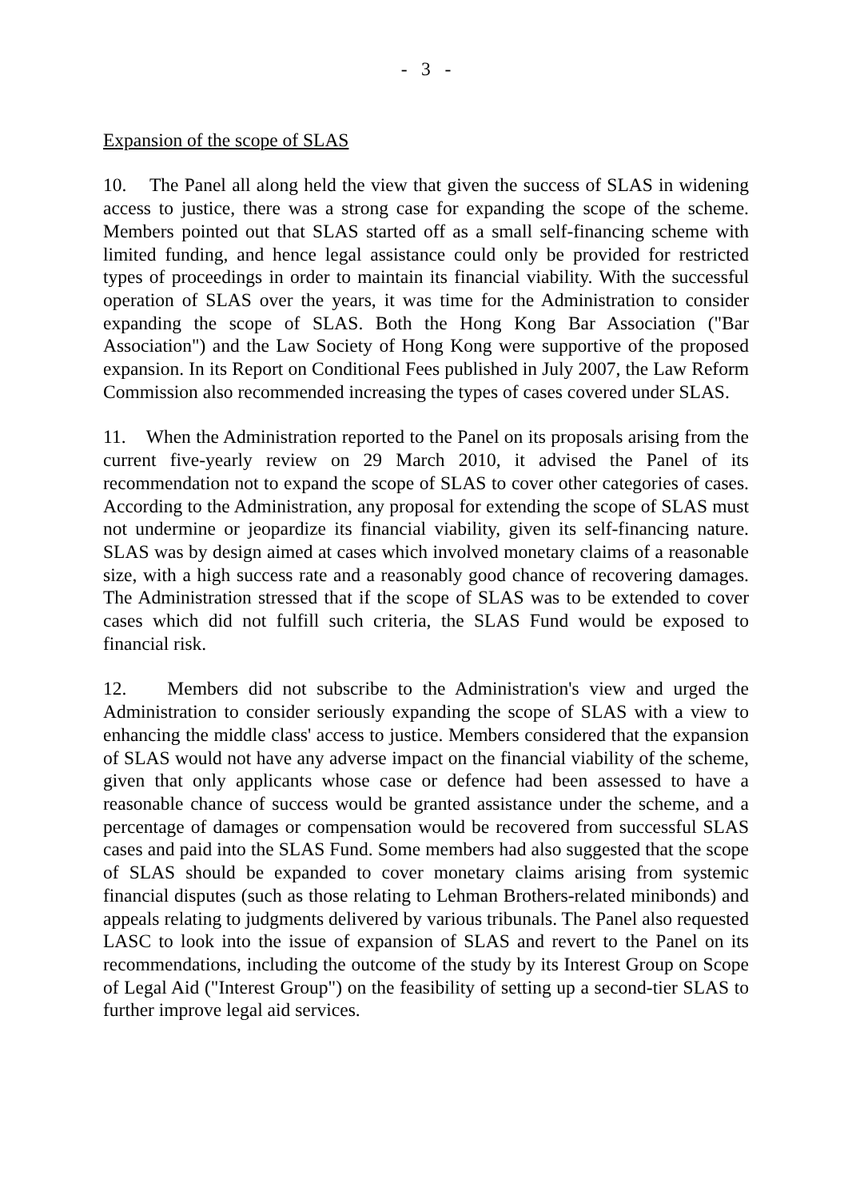- 3 -
Expansion of the scope of SLAS
10. The Panel all along held the view that given the success of SLAS in widening access to justice, there was a strong case for expanding the scope of the scheme. Members pointed out that SLAS started off as a small self-financing scheme with limited funding, and hence legal assistance could only be provided for restricted types of proceedings in order to maintain its financial viability. With the successful operation of SLAS over the years, it was time for the Administration to consider expanding the scope of SLAS. Both the Hong Kong Bar Association ("Bar Association") and the Law Society of Hong Kong were supportive of the proposed expansion. In its Report on Conditional Fees published in July 2007, the Law Reform Commission also recommended increasing the types of cases covered under SLAS.
11. When the Administration reported to the Panel on its proposals arising from the current five-yearly review on 29 March 2010, it advised the Panel of its recommendation not to expand the scope of SLAS to cover other categories of cases. According to the Administration, any proposal for extending the scope of SLAS must not undermine or jeopardize its financial viability, given its self-financing nature. SLAS was by design aimed at cases which involved monetary claims of a reasonable size, with a high success rate and a reasonably good chance of recovering damages. The Administration stressed that if the scope of SLAS was to be extended to cover cases which did not fulfill such criteria, the SLAS Fund would be exposed to financial risk.
12. Members did not subscribe to the Administration's view and urged the Administration to consider seriously expanding the scope of SLAS with a view to enhancing the middle class' access to justice. Members considered that the expansion of SLAS would not have any adverse impact on the financial viability of the scheme, given that only applicants whose case or defence had been assessed to have a reasonable chance of success would be granted assistance under the scheme, and a percentage of damages or compensation would be recovered from successful SLAS cases and paid into the SLAS Fund. Some members had also suggested that the scope of SLAS should be expanded to cover monetary claims arising from systemic financial disputes (such as those relating to Lehman Brothers-related minibonds) and appeals relating to judgments delivered by various tribunals. The Panel also requested LASC to look into the issue of expansion of SLAS and revert to the Panel on its recommendations, including the outcome of the study by its Interest Group on Scope of Legal Aid ("Interest Group") on the feasibility of setting up a second-tier SLAS to further improve legal aid services.